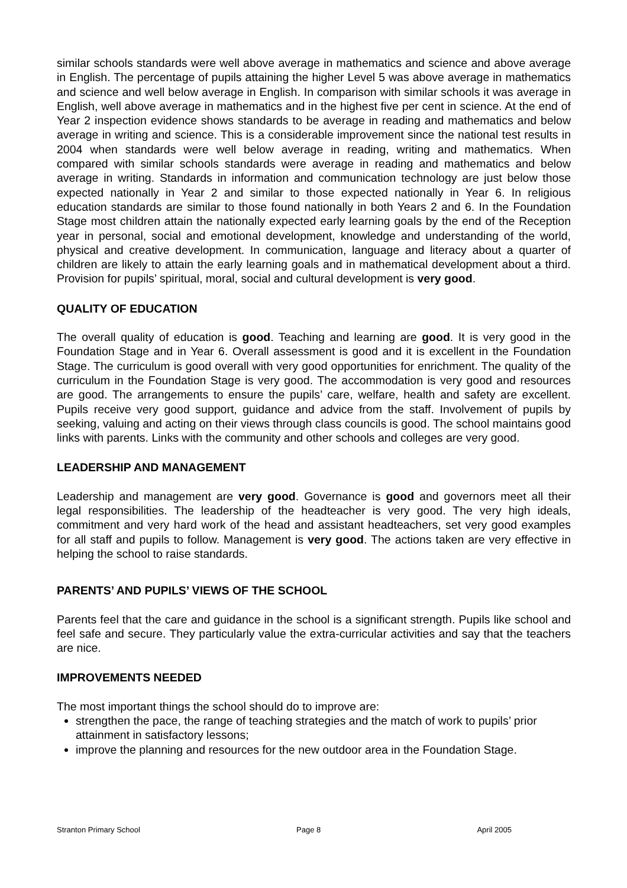similar schools standards were well above average in mathematics and science and above average in English. The percentage of pupils attaining the higher Level 5 was above average in mathematics and science and well below average in English. In comparison with similar schools it was average in English, well above average in mathematics and in the highest five per cent in science. At the end of Year 2 inspection evidence shows standards to be average in reading and mathematics and below average in writing and science. This is a considerable improvement since the national test results in 2004 when standards were well below average in reading, writing and mathematics. When compared with similar schools standards were average in reading and mathematics and below average in writing. Standards in information and communication technology are just below those expected nationally in Year 2 and similar to those expected nationally in Year 6. In religious education standards are similar to those found nationally in both Years 2 and 6. In the Foundation Stage most children attain the nationally expected early learning goals by the end of the Reception year in personal, social and emotional development, knowledge and understanding of the world, physical and creative development. In communication, language and literacy about a quarter of children are likely to attain the early learning goals and in mathematical development about a third. Provision for pupils’ spiritual, moral, social and cultural development is very good.
QUALITY OF EDUCATION
The overall quality of education is good. Teaching and learning are good. It is very good in the Foundation Stage and in Year 6. Overall assessment is good and it is excellent in the Foundation Stage. The curriculum is good overall with very good opportunities for enrichment. The quality of the curriculum in the Foundation Stage is very good. The accommodation is very good and resources are good. The arrangements to ensure the pupils’ care, welfare, health and safety are excellent. Pupils receive very good support, guidance and advice from the staff. Involvement of pupils by seeking, valuing and acting on their views through class councils is good. The school maintains good links with parents. Links with the community and other schools and colleges are very good.
LEADERSHIP AND MANAGEMENT
Leadership and management are very good. Governance is good and governors meet all their legal responsibilities. The leadership of the headteacher is very good. The very high ideals, commitment and very hard work of the head and assistant headteachers, set very good examples for all staff and pupils to follow. Management is very good. The actions taken are very effective in helping the school to raise standards.
PARENTS’ AND PUPILS’ VIEWS OF THE SCHOOL
Parents feel that the care and guidance in the school is a significant strength. Pupils like school and feel safe and secure. They particularly value the extra-curricular activities and say that the teachers are nice.
IMPROVEMENTS NEEDED
The most important things the school should do to improve are:
strengthen the pace, the range of teaching strategies and the match of work to pupils’ prior attainment in satisfactory lessons;
improve the planning and resources for the new outdoor area in the Foundation Stage.
Stranton Primary School Page 8 April 2005